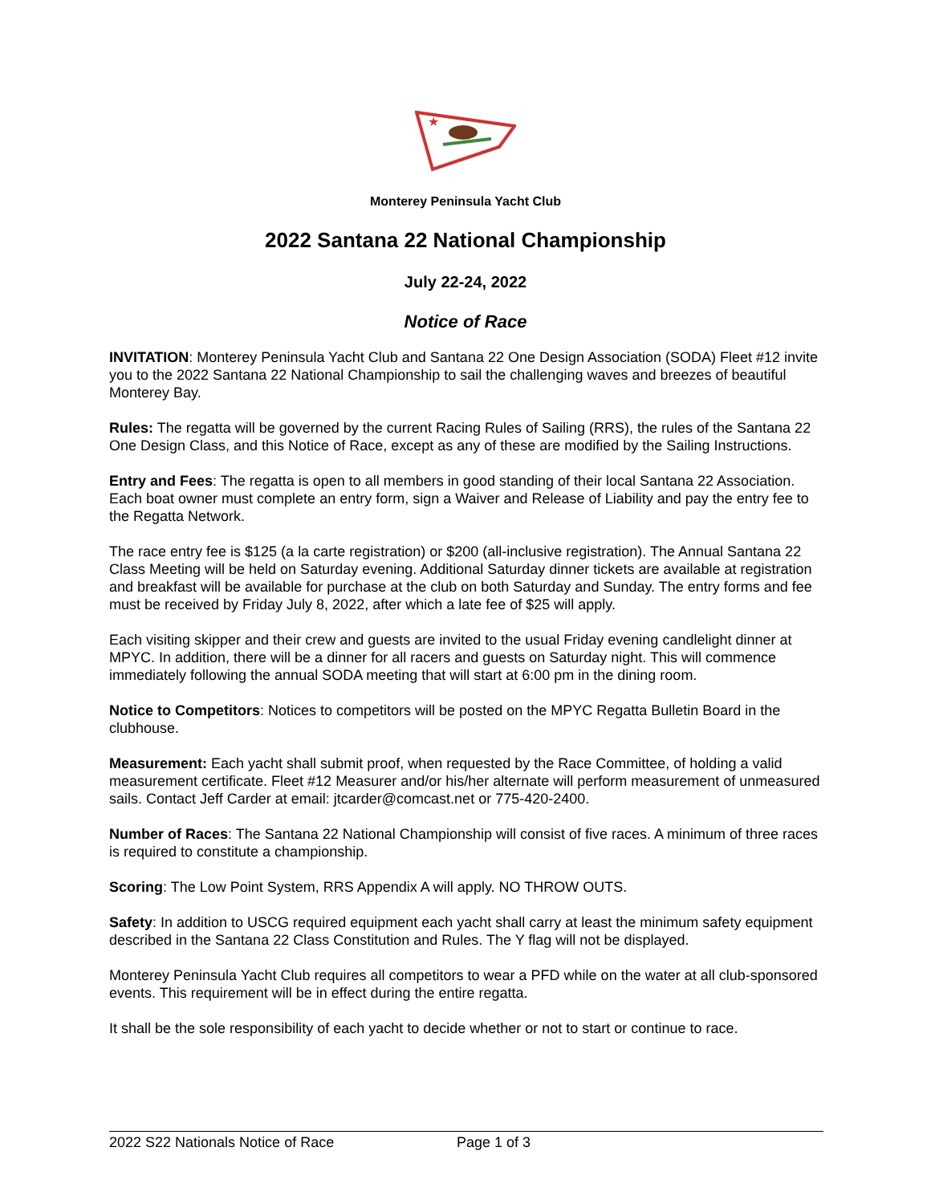★
Monterey Peninsula Yacht Club
2022 Santana 22 National Championship
July 22-24, 2022
Notice of Race
INVITATION: Monterey Peninsula Yacht Club and Santana 22 One Design Association (SODA) Fleet #12 invite you to the 2022 Santana 22 National Championship to sail the challenging waves and breezes of beautiful Monterey Bay.
Rules: The regatta will be governed by the current Racing Rules of Sailing (RRS), the rules of the Santana 22 One Design Class, and this Notice of Race, except as any of these are modified by the Sailing Instructions.
Entry and Fees: The regatta is open to all members in good standing of their local Santana 22 Association. Each boat owner must complete an entry form, sign a Waiver and Release of Liability and pay the entry fee to the Regatta Network.
The race entry fee is $125 (a la carte registration) or $200 (all-inclusive registration). The Annual Santana 22 Class Meeting will be held on Saturday evening. Additional Saturday dinner tickets are available at registration and breakfast will be available for purchase at the club on both Saturday and Sunday. The entry forms and fee must be received by Friday July 8, 2022, after which a late fee of $25 will apply.
Each visiting skipper and their crew and guests are invited to the usual Friday evening candlelight dinner at MPYC. In addition, there will be a dinner for all racers and guests on Saturday night. This will commence immediately following the annual SODA meeting that will start at 6:00 pm in the dining room.
Notice to Competitors: Notices to competitors will be posted on the MPYC Regatta Bulletin Board in the clubhouse.
Measurement: Each yacht shall submit proof, when requested by the Race Committee, of holding a valid measurement certificate. Fleet #12 Measurer and/or his/her alternate will perform measurement of unmeasured sails. Contact Jeff Carder at email: jtcarder@comcast.net or 775-420-2400.
Number of Races: The Santana 22 National Championship will consist of five races. A minimum of three races is required to constitute a championship.
Scoring: The Low Point System, RRS Appendix A will apply. NO THROW OUTS.
Safety: In addition to USCG required equipment each yacht shall carry at least the minimum safety equipment described in the Santana 22 Class Constitution and Rules. The Y flag will not be displayed.
Monterey Peninsula Yacht Club requires all competitors to wear a PFD while on the water at all club-sponsored events. This requirement will be in effect during the entire regatta.
It shall be the sole responsibility of each yacht to decide whether or not to start or continue to race.
2022 S22 Nationals Notice of Race Page 1 of 3